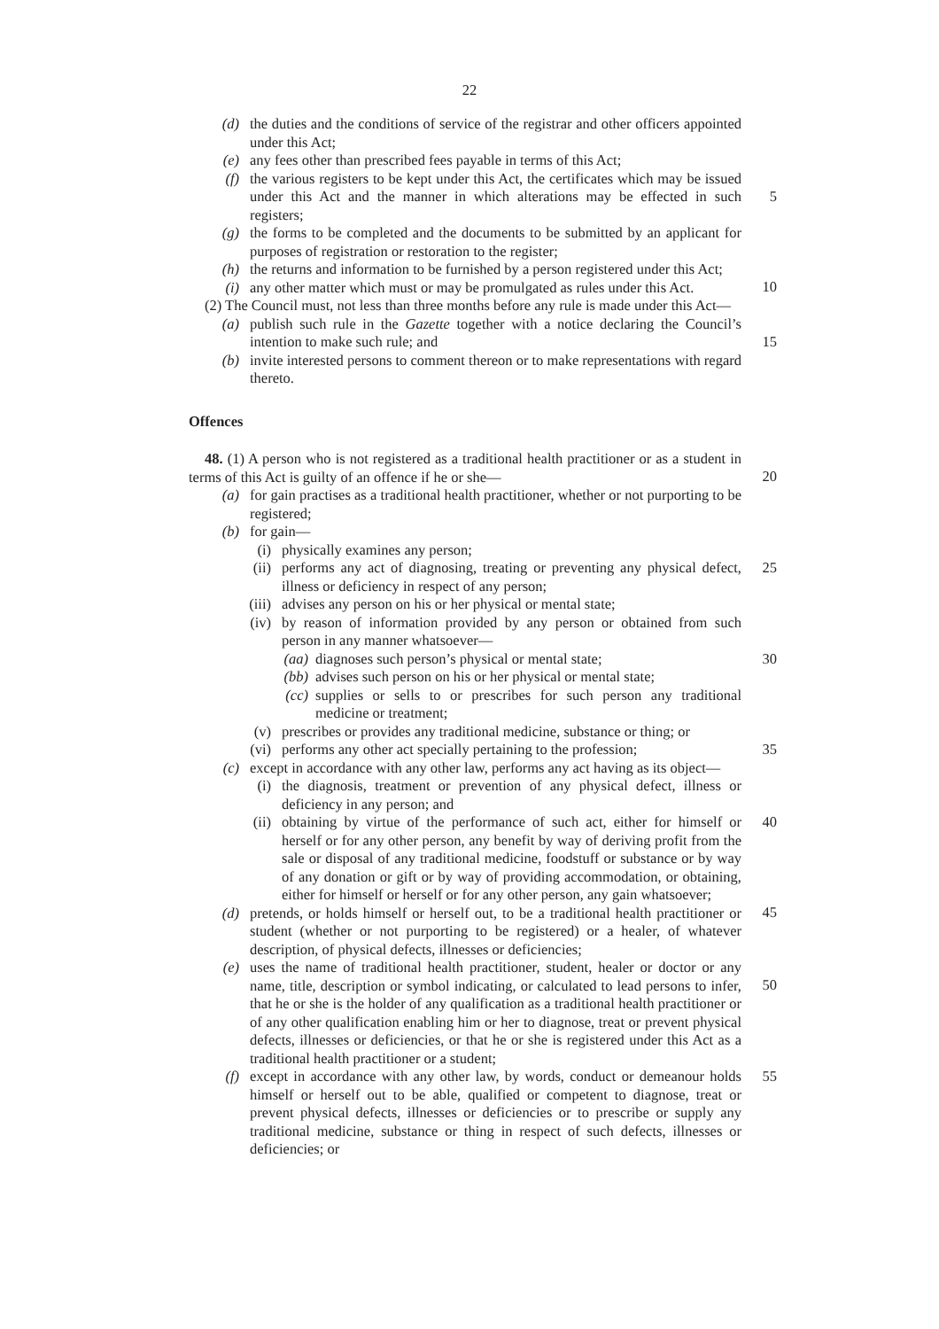22
(d) the duties and the conditions of service of the registrar and other officers appointed under this Act;
(e) any fees other than prescribed fees payable in terms of this Act;
(f) the various registers to be kept under this Act, the certificates which may be issued under this Act and the manner in which alterations may be effected in such registers;
5
(g) the forms to be completed and the documents to be submitted by an applicant for purposes of registration or restoration to the register;
(h) the returns and information to be furnished by a person registered under this Act;
10
(i) any other matter which must or may be promulgated as rules under this Act.
(2) The Council must, not less than three months before any rule is made under this Act—
(a) publish such rule in the Gazette together with a notice declaring the Council’s intention to make such rule; and
15
(b) invite interested persons to comment thereon or to make representations with regard thereto.
Offences
48. (1) A person who is not registered as a traditional health practitioner or as a student in terms of this Act is guilty of an offence if he or she—
20
(a) for gain practises as a traditional health practitioner, whether or not purporting to be registered;
(b) for gain—
(i) physically examines any person;
(ii) performs any act of diagnosing, treating or preventing any physical defect, illness or deficiency in respect of any person; 25
(iii) advises any person on his or her physical or mental state;
(iv) by reason of information provided by any person or obtained from such person in any manner whatsoever—
(aa) diagnoses such person’s physical or mental state; 30
(bb) advises such person on his or her physical or mental state;
(cc) supplies or sells to or prescribes for such person any traditional medicine or treatment;
(v) prescribes or provides any traditional medicine, substance or thing; or
(vi) performs any other act specially pertaining to the profession; 35
(c) except in accordance with any other law, performs any act having as its object—
(i) the diagnosis, treatment or prevention of any physical defect, illness or deficiency in any person; and
(ii) obtaining by virtue of the performance of such act, either for himself or herself or for any other person, any benefit by way of deriving profit from the sale or disposal of any traditional medicine, foodstuff or substance or by way of any donation or gift or by way of providing accommodation, or obtaining, either for himself or herself or for any other person, any gain whatsoever; 40
45
(d) pretends, or holds himself or herself out, to be a traditional health practitioner or student (whether or not purporting to be registered) or a healer, of whatever description, of physical defects, illnesses or deficiencies;
(e) uses the name of traditional health practitioner, student, healer or doctor or any name, title, description or symbol indicating, or calculated to lead persons to infer, that he or she is the holder of any qualification as a traditional health practitioner or of any other qualification enabling him or her to diagnose, treat or prevent physical defects, illnesses or deficiencies, or that he or she is registered under this Act as a traditional health practitioner or a student;
50
(f) except in accordance with any other law, by words, conduct or demeanour holds himself or herself out to be able, qualified or competent to diagnose, treat or prevent physical defects, illnesses or deficiencies or to prescribe or supply any traditional medicine, substance or thing in respect of such defects, illnesses or deficiencies; or 55